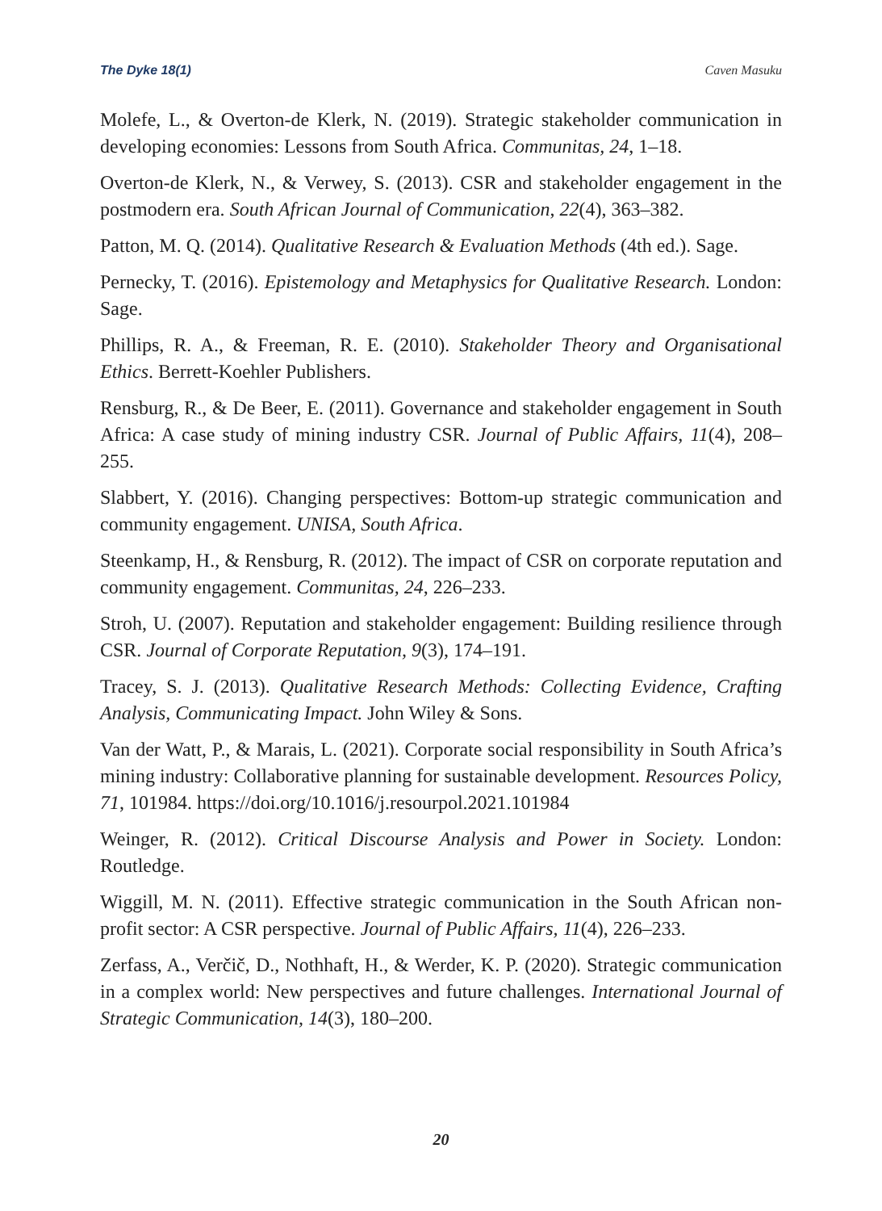The Dyke 18(1) Caven Masuku
Molefe, L., & Overton-de Klerk, N. (2019). Strategic stakeholder communication in developing economies: Lessons from South Africa. Communitas, 24, 1–18.
Overton-de Klerk, N., & Verwey, S. (2013). CSR and stakeholder engagement in the postmodern era. South African Journal of Communication, 22(4), 363–382.
Patton, M. Q. (2014). Qualitative Research & Evaluation Methods (4th ed.). Sage.
Pernecky, T. (2016). Epistemology and Metaphysics for Qualitative Research. London: Sage.
Phillips, R. A., & Freeman, R. E. (2010). Stakeholder Theory and Organisational Ethics. Berrett-Koehler Publishers.
Rensburg, R., & De Beer, E. (2011). Governance and stakeholder engagement in South Africa: A case study of mining industry CSR. Journal of Public Affairs, 11(4), 208–255.
Slabbert, Y. (2016). Changing perspectives: Bottom-up strategic communication and community engagement. UNISA, South Africa.
Steenkamp, H., & Rensburg, R. (2012). The impact of CSR on corporate reputation and community engagement. Communitas, 24, 226–233.
Stroh, U. (2007). Reputation and stakeholder engagement: Building resilience through CSR. Journal of Corporate Reputation, 9(3), 174–191.
Tracey, S. J. (2013). Qualitative Research Methods: Collecting Evidence, Crafting Analysis, Communicating Impact. John Wiley & Sons.
Van der Watt, P., & Marais, L. (2021). Corporate social responsibility in South Africa’s mining industry: Collaborative planning for sustainable development. Resources Policy, 71, 101984. https://doi.org/10.1016/j.resourpol.2021.101984
Weinger, R. (2012). Critical Discourse Analysis and Power in Society. London: Routledge.
Wiggill, M. N. (2011). Effective strategic communication in the South African non-profit sector: A CSR perspective. Journal of Public Affairs, 11(4), 226–233.
Zerfass, A., Verčič, D., Nothhaft, H., & Werder, K. P. (2020). Strategic communication in a complex world: New perspectives and future challenges. International Journal of Strategic Communication, 14(3), 180–200.
20